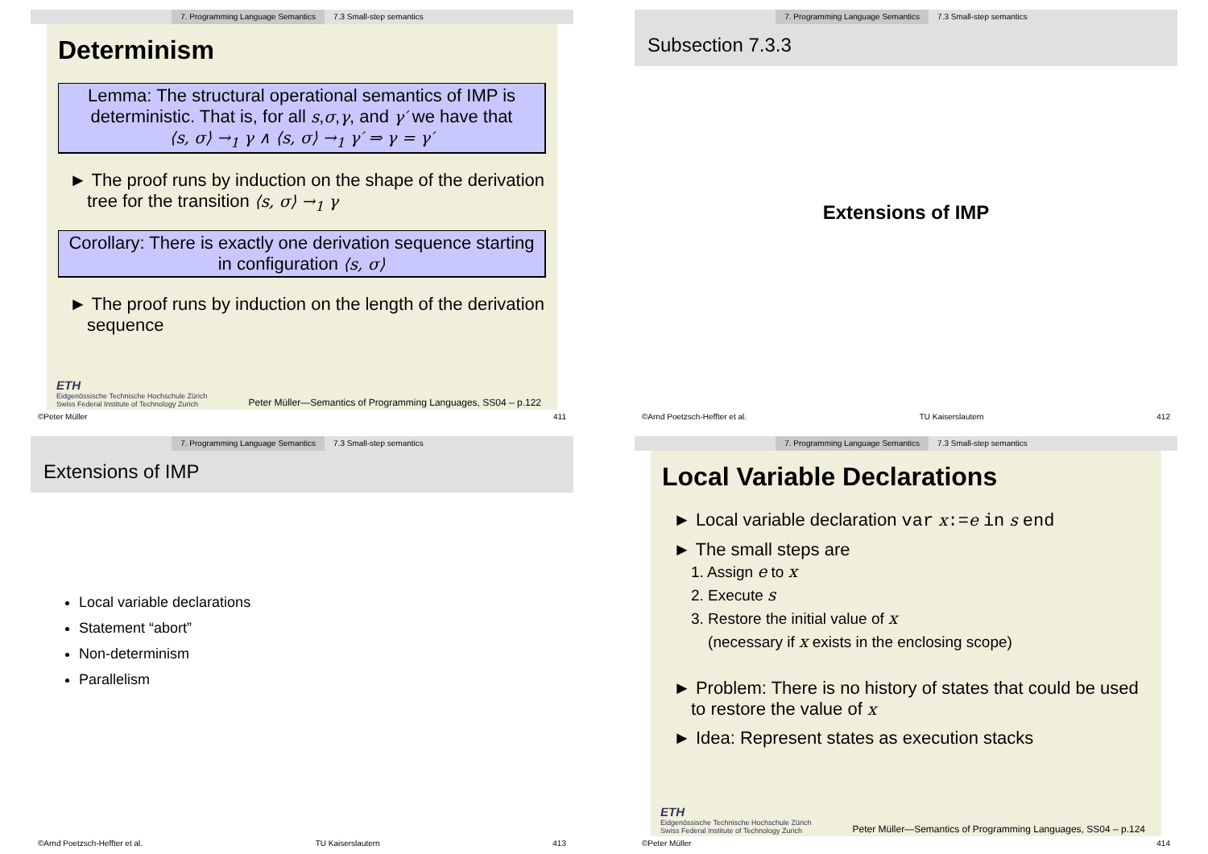7. Programming Language Semantics 7.3 Small-step semantics
Determinism
Lemma: The structural operational semantics of IMP is deterministic. That is, for all s,σ,γ, and γ′ we have that
⟨s, σ⟩ →<sub>1</sub> γ ∧ ⟨s, σ⟩ →<sub>1</sub> γ′ ⇒ γ = γ′
► The proof runs by induction on the shape of the derivation tree for the transition ⟨s, σ⟩ →<sub>1</sub> γ
Corollary: There is exactly one derivation sequence starting in configuration ⟨s, σ⟩
► The proof runs by induction on the length of the derivation sequence
ETH
Eidgenössische Technische Hochschule Zürich
Swiss Federal Institute of Technology Zurich
Peter Müller—Semantics of Programming Languages, SS04 – p.122
©Peter Müller 411
7. Programming Language Semantics 7.3 Small-step semantics
Subsection 7.3.3
Extensions of IMP
©Arnd Poetzsch-Heffter et al. TU Kaiserslautern 412
7. Programming Language Semantics 7.3 Small-step semantics
Extensions of IMP
Local variable declarations
Statement “abort”
Non-determinism
Parallelism
©Arnd Poetzsch-Heffter et al. TU Kaiserslautern 413
7. Programming Language Semantics 7.3 Small-step semantics
Local Variable Declarations
► Local variable declaration var x:=e in s end
► The small steps are
1. Assign e to x
2. Execute s
3. Restore the initial value of x
(necessary if x exists in the enclosing scope)
► Problem: There is no history of states that could be used to restore the value of x
► Idea: Represent states as execution stacks
ETH
Eidgenössische Technische Hochschule Zürich
Swiss Federal Institute of Technology Zurich
Peter Müller—Semantics of Programming Languages, SS04 – p.124
©Peter Müller 414